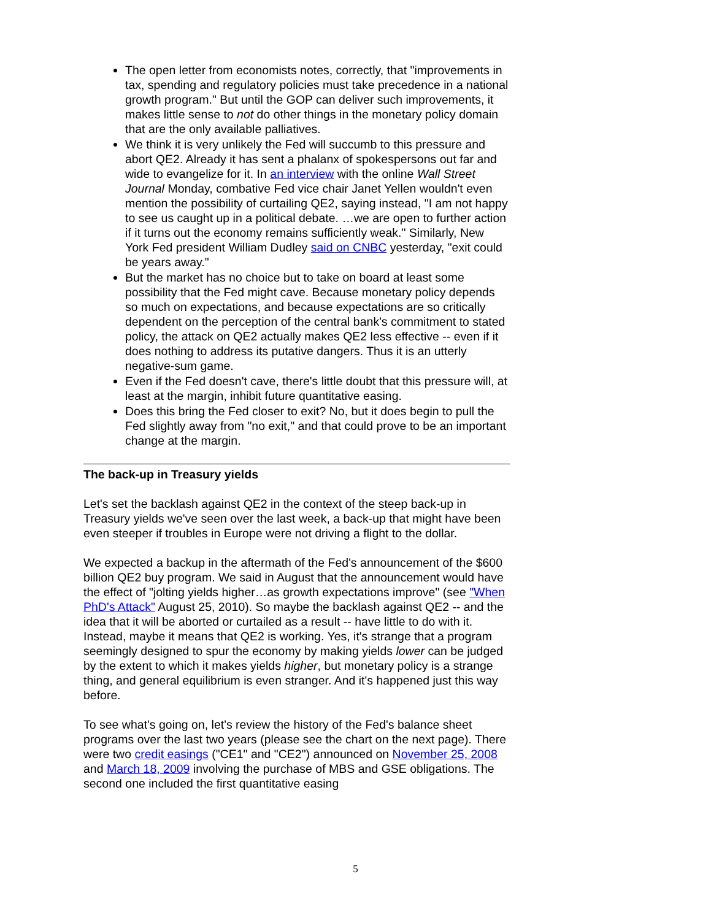The open letter from economists notes, correctly, that "improvements in tax, spending and regulatory policies must take precedence in a national growth program." But until the GOP can deliver such improvements, it makes little sense to not do other things in the monetary policy domain that are the only available palliatives.
We think it is very unlikely the Fed will succumb to this pressure and abort QE2. Already it has sent a phalanx of spokespersons out far and wide to evangelize for it. In an interview with the online Wall Street Journal Monday, combative Fed vice chair Janet Yellen wouldn't even mention the possibility of curtailing QE2, saying instead, "I am not happy to see us caught up in a political debate. …we are open to further action if it turns out the economy remains sufficiently weak." Similarly, New York Fed president William Dudley said on CNBC yesterday, "exit could be years away."
But the market has no choice but to take on board at least some possibility that the Fed might cave. Because monetary policy depends so much on expectations, and because expectations are so critically dependent on the perception of the central bank's commitment to stated policy, the attack on QE2 actually makes QE2 less effective -- even if it does nothing to address its putative dangers. Thus it is an utterly negative-sum game.
Even if the Fed doesn't cave, there's little doubt that this pressure will, at least at the margin, inhibit future quantitative easing.
Does this bring the Fed closer to exit? No, but it does begin to pull the Fed slightly away from "no exit," and that could prove to be an important change at the margin.
The back-up in Treasury yields
Let's set the backlash against QE2 in the context of the steep back-up in Treasury yields we've seen over the last week, a back-up that might have been even steeper if troubles in Europe were not driving a flight to the dollar.
We expected a backup in the aftermath of the Fed's announcement of the $600 billion QE2 buy program. We said in August that the announcement would have the effect of "jolting yields higher…as growth expectations improve" (see "When PhD's Attack" August 25, 2010). So maybe the backlash against QE2 -- and the idea that it will be aborted or curtailed as a result -- have little to do with it. Instead, maybe it means that QE2 is working. Yes, it's strange that a program seemingly designed to spur the economy by making yields lower can be judged by the extent to which it makes yields higher, but monetary policy is a strange thing, and general equilibrium is even stranger. And it's happened just this way before.
To see what's going on, let's review the history of the Fed's balance sheet programs over the last two years (please see the chart on the next page). There were two credit easings ("CE1" and "CE2") announced on November 25, 2008 and March 18, 2009 involving the purchase of MBS and GSE obligations. The second one included the first quantitative easing
5